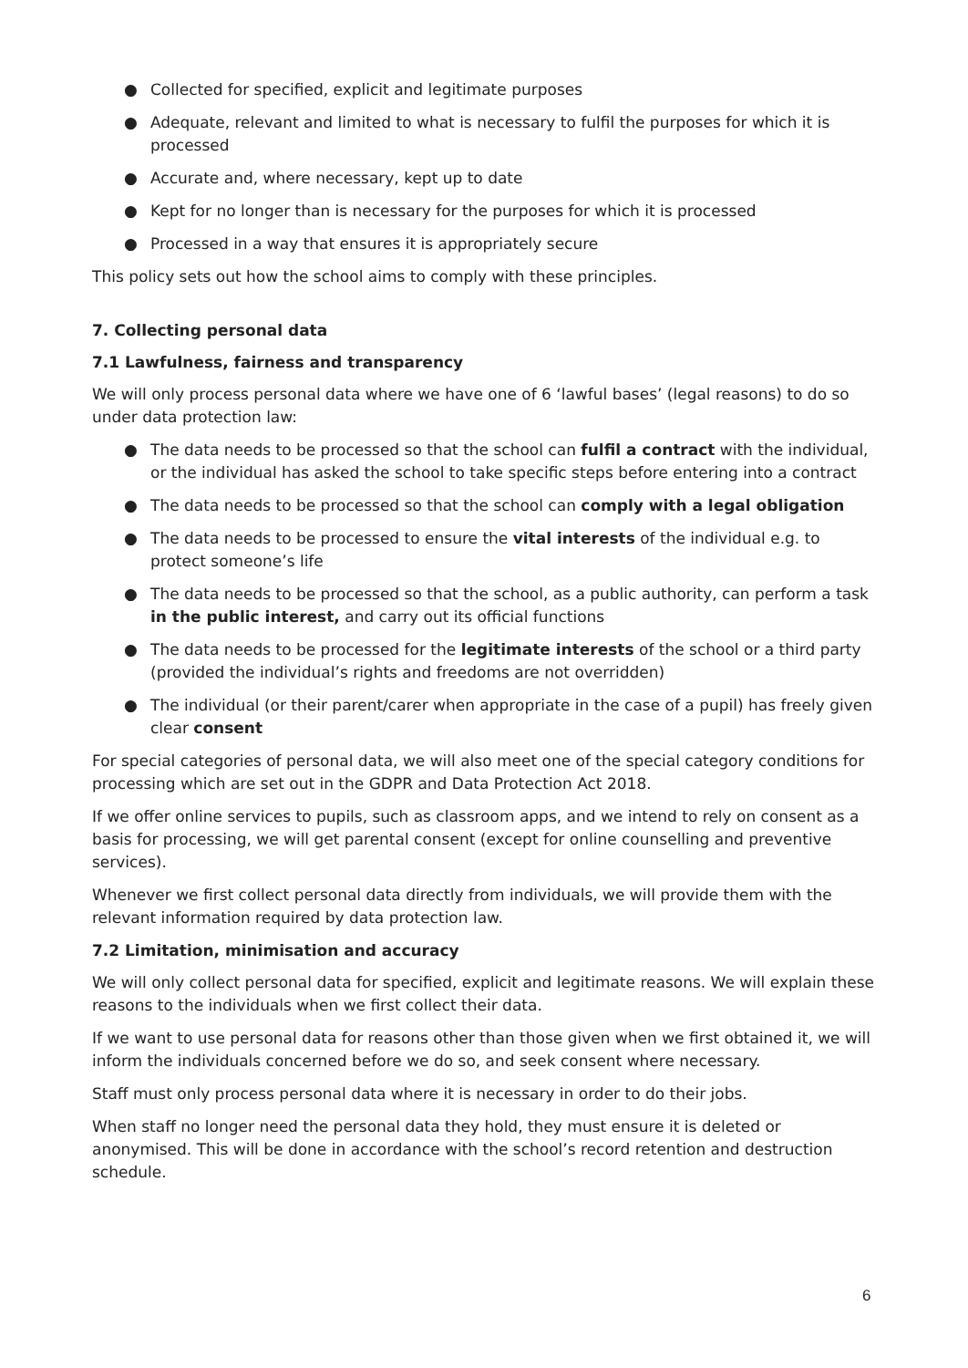● Collected for specified, explicit and legitimate purposes
● Adequate, relevant and limited to what is necessary to fulfil the purposes for which it is processed
● Accurate and, where necessary, kept up to date
● Kept for no longer than is necessary for the purposes for which it is processed
● Processed in a way that ensures it is appropriately secure
This policy sets out how the school aims to comply with these principles.
7. Collecting personal data
7.1 Lawfulness, fairness and transparency
We will only process personal data where we have one of 6 ‘lawful bases’ (legal reasons) to do so under data protection law:
● The data needs to be processed so that the school can fulfil a contract with the individual, or the individual has asked the school to take specific steps before entering into a contract
● The data needs to be processed so that the school can comply with a legal obligation
● The data needs to be processed to ensure the vital interests of the individual e.g. to protect someone’s life
● The data needs to be processed so that the school, as a public authority, can perform a task in the public interest, and carry out its official functions
● The data needs to be processed for the legitimate interests of the school or a third party (provided the individual’s rights and freedoms are not overridden)
● The individual (or their parent/carer when appropriate in the case of a pupil) has freely given clear consent
For special categories of personal data, we will also meet one of the special category conditions for processing which are set out in the GDPR and Data Protection Act 2018.
If we offer online services to pupils, such as classroom apps, and we intend to rely on consent as a basis for processing, we will get parental consent (except for online counselling and preventive services).
Whenever we first collect personal data directly from individuals, we will provide them with the relevant information required by data protection law.
7.2 Limitation, minimisation and accuracy
We will only collect personal data for specified, explicit and legitimate reasons. We will explain these reasons to the individuals when we first collect their data.
If we want to use personal data for reasons other than those given when we first obtained it, we will inform the individuals concerned before we do so, and seek consent where necessary.
Staff must only process personal data where it is necessary in order to do their jobs.
When staff no longer need the personal data they hold, they must ensure it is deleted or anonymised. This will be done in accordance with the school’s record retention and destruction schedule.
6